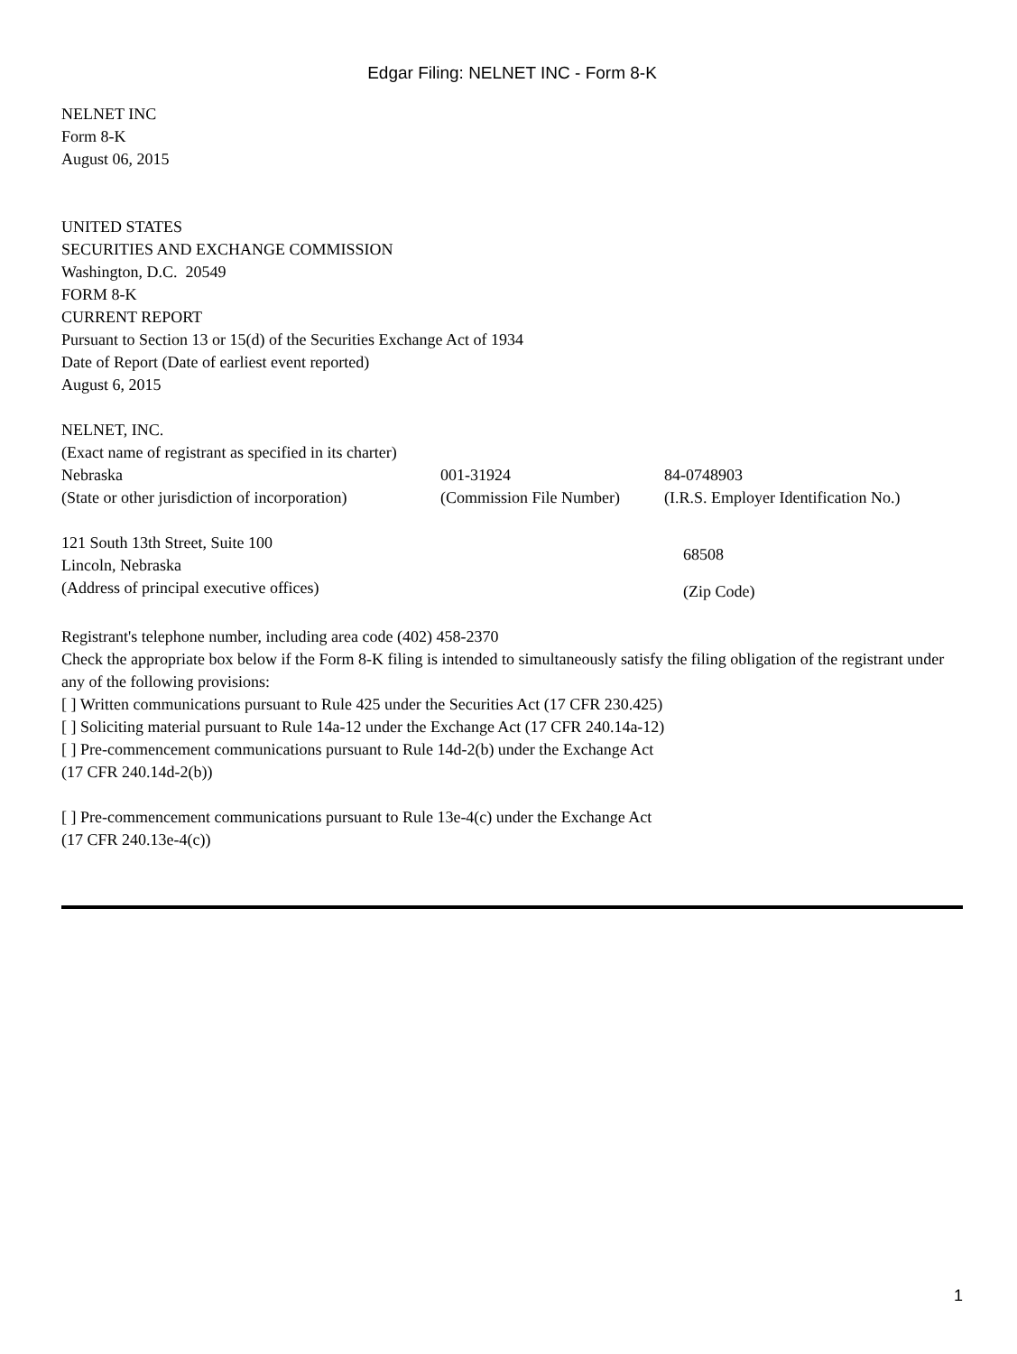Edgar Filing: NELNET INC - Form 8-K
NELNET INC
Form 8-K
August 06, 2015
UNITED STATES
SECURITIES AND EXCHANGE COMMISSION
Washington, D.C. 20549
FORM 8-K
CURRENT REPORT
Pursuant to Section 13 or 15(d) of the Securities Exchange Act of 1934
Date of Report (Date of earliest event reported)
August 6, 2015
NELNET, INC.
(Exact name of registrant as specified in its charter)
| Nebraska | 001-31924 | 84-0748903 |
| (State or other jurisdiction of incorporation) | (Commission File Number) | (I.R.S. Employer Identification No.) |
| 121 South 13th Street, Suite 100 Lincoln, Nebraska | 68508 |
| (Address of principal executive offices) | (Zip Code) |
Registrant's telephone number, including area code (402) 458-2370
Check the appropriate box below if the Form 8-K filing is intended to simultaneously satisfy the filing obligation of the registrant under any of the following provisions:
[ ] Written communications pursuant to Rule 425 under the Securities Act (17 CFR 230.425)
[ ] Soliciting material pursuant to Rule 14a-12 under the Exchange Act (17 CFR 240.14a-12)
[ ] Pre-commencement communications pursuant to Rule 14d-2(b) under the Exchange Act
(17 CFR 240.14d-2(b))
[ ] Pre-commencement communications pursuant to Rule 13e-4(c) under the Exchange Act
(17 CFR 240.13e-4(c))
1